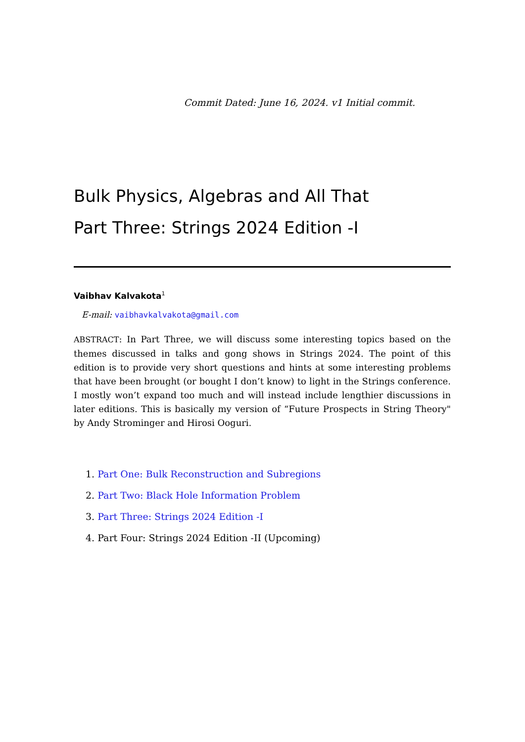Commit Dated: June 16, 2024. v1 Initial commit.
Bulk Physics, Algebras and All That
Part Three: Strings 2024 Edition -I
Vaibhav Kalvakota<sup>1</sup>
E-mail: vaibhavkalvakota@gmail.com
ABSTRACT: In Part Three, we will discuss some interesting topics based on the themes discussed in talks and gong shows in Strings 2024. The point of this edition is to provide very short questions and hints at some interesting problems that have been brought (or bought I don’t know) to light in the Strings conference. I mostly won’t expand too much and will instead include lengthier discussions in later editions. This is basically my version of “Future Prospects in String Theory" by Andy Strominger and Hirosi Ooguri.
1. Part One: Bulk Reconstruction and Subregions
2. Part Two: Black Hole Information Problem
3. Part Three: Strings 2024 Edition -I
4. Part Four: Strings 2024 Edition -II (Upcoming)